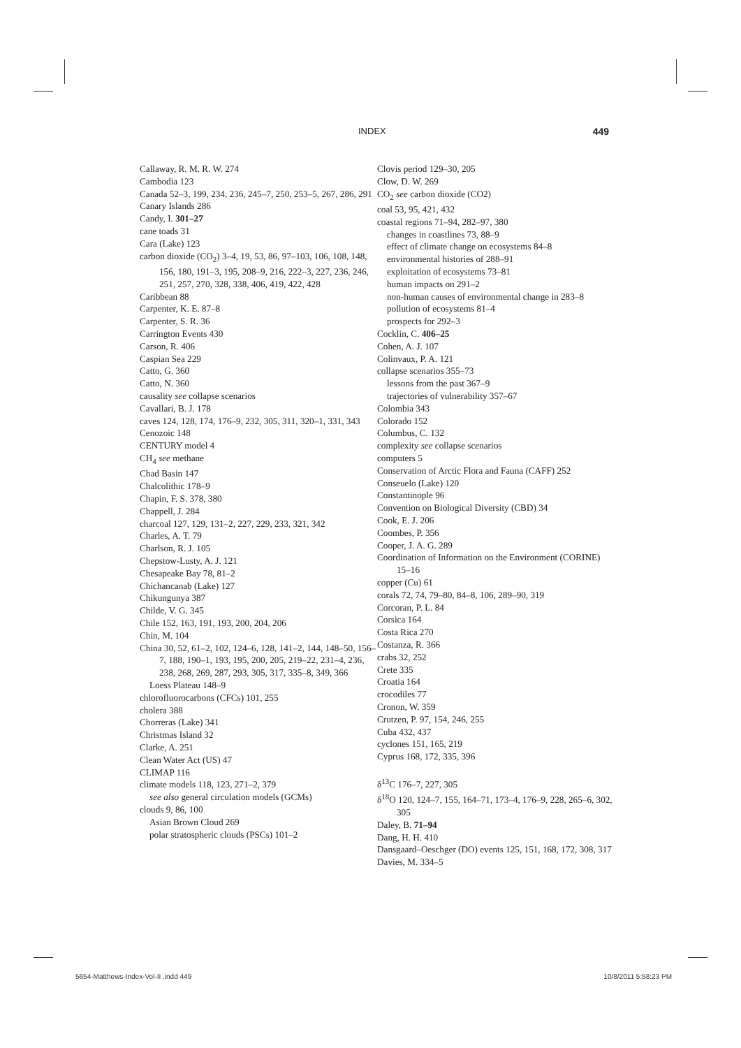INDEX 449
Callaway, R. M. R. W. 274
Cambodia 123
Canada 52–3, 199, 234, 236, 245–7, 250, 253–5, 267, 286, 291
Canary Islands 286
Candy, I. 301–27
cane toads 31
Cara (Lake) 123
carbon dioxide (CO<sub>2</sub>) 3–4, 19, 53, 86, 97–103, 106, 108, 148, 156, 180, 191–3, 195, 208–9, 216, 222–3, 227, 236, 246, 251, 257, 270, 328, 338, 406, 419, 422, 428
Caribbean 88
Carpenter, K. E. 87–8
Carpenter, S. R. 36
Carrington Events 430
Carson, R. 406
Caspian Sea 229
Catto, G. 360
Catto, N. 360
causality see collapse scenarios
Cavallari, B. J. 178
caves 124, 128, 174, 176–9, 232, 305, 311, 320–1, 331, 343
Cenozoic 148
CENTURY model 4
CH<sub>4</sub> see methane
Chad Basin 147
Chalcolithic 178–9
Chapin, F. S. 378, 380
Chappell, J. 284
charcoal 127, 129, 131–2, 227, 229, 233, 321, 342
Charles, A. T. 79
Charlson, R. J. 105
Chepstow-Lusty, A. J. 121
Chesapeake Bay 78, 81–2
Chichancanab (Lake) 127
Chikungunya 387
Childe, V. G. 345
Chile 152, 163, 191, 193, 200, 204, 206
Chin, M. 104
China 30, 52, 61–2, 102, 124–6, 128, 141–2, 144, 148–50, 156–7, 188, 190–1, 193, 195, 200, 205, 219–22, 231–4, 236, 238, 268, 269, 287, 293, 305, 317, 335–8, 349, 366
Loess Plateau 148–9
chlorofluorocarbons (CFCs) 101, 255
cholera 388
Chorreras (Lake) 341
Christmas Island 32
Clarke, A. 251
Clean Water Act (US) 47
CLIMAP 116
climate models 118, 123, 271–2, 379
see also general circulation models (GCMs)
clouds 9, 86, 100
Asian Brown Cloud 269
polar stratospheric clouds (PSCs) 101–2
Clovis period 129–30, 205
Clow, D. W. 269
CO<sub>2</sub> see carbon dioxide (CO2)
coal 53, 95, 421, 432
coastal regions 71–94, 282–97, 380
changes in coastlines 73, 88–9
effect of climate change on ecosystems 84–8
environmental histories of 288–91
exploitation of ecosystems 73–81
human impacts on 291–2
non-human causes of environmental change in 283–8
pollution of ecosystems 81–4
prospects for 292–3
Cocklin, C. 406–25
Cohen, A. J. 107
Colinvaux, P. A. 121
collapse scenarios 355–73
lessons from the past 367–9
trajectories of vulnerability 357–67
Colombia 343
Colorado 152
Columbus, C. 132
complexity see collapse scenarios
computers 5
Conservation of Arctic Flora and Fauna (CAFF) 252
Conseuelo (Lake) 120
Constantinople 96
Convention on Biological Diversity (CBD) 34
Cook, E. J. 206
Coombes, P. 356
Cooper, J. A. G. 289
Coordination of Information on the Environment (CORINE) 15–16
copper (Cu) 61
corals 72, 74, 79–80, 84–8, 106, 289–90, 319
Corcoran, P. L. 84
Corsica 164
Costa Rica 270
Costanza, R. 366
crabs 32, 252
Crete 335
Croatia 164
crocodiles 77
Cronon, W. 359
Crutzen, P. 97, 154, 246, 255
Cuba 432, 437
cyclones 151, 165, 219
Cyprus 168, 172, 335, 396
δ<sup>13</sup>C 176–7, 227, 305
δ<sup>18</sup>O 120, 124–7, 155, 164–71, 173–4, 176–9, 228, 265–6, 302, 305
Daley, B. 71–94
Dang, H. H. 410
Dansgaard–Oeschger (DO) events 125, 151, 168, 172, 308, 317
Davies, M. 334–5
5654-Matthews-Index-Vol-II .indd 449 10/8/2011 5:58:23 PM